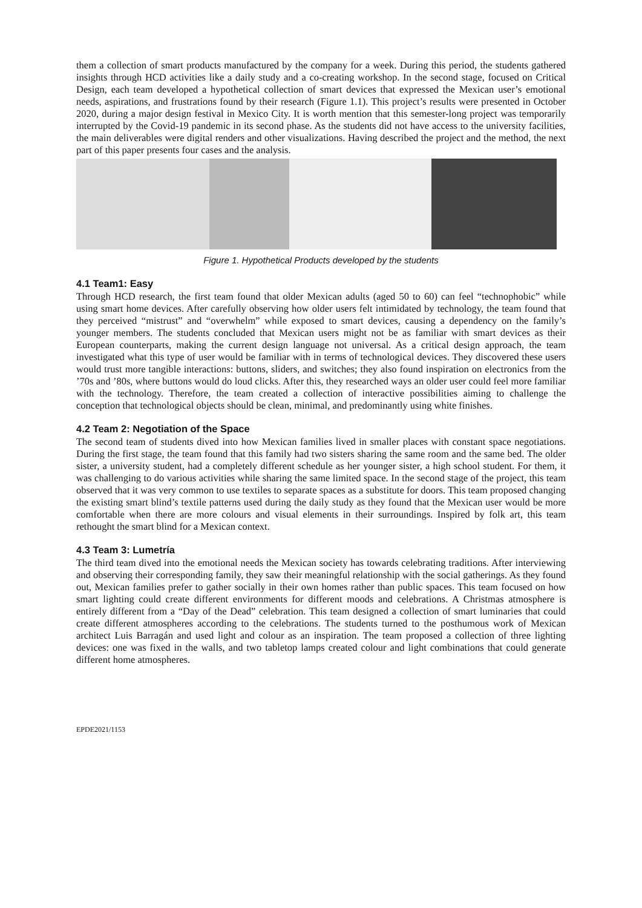them a collection of smart products manufactured by the company for a week. During this period, the students gathered insights through HCD activities like a daily study and a co-creating workshop. In the second stage, focused on Critical Design, each team developed a hypothetical collection of smart devices that expressed the Mexican user’s emotional needs, aspirations, and frustrations found by their research (Figure 1.1). This project’s results were presented in October 2020, during a major design festival in Mexico City. It is worth mention that this semester-long project was temporarily interrupted by the Covid-19 pandemic in its second phase. As the students did not have access to the university facilities, the main deliverables were digital renders and other visualizations. Having described the project and the method, the next part of this paper presents four cases and the analysis.
Figure 1. Hypothetical Products developed by the students
4.1 Team1: Easy
Through HCD research, the first team found that older Mexican adults (aged 50 to 60) can feel “technophobic” while using smart home devices. After carefully observing how older users felt intimidated by technology, the team found that they perceived “mistrust” and “overwhelm” while exposed to smart devices, causing a dependency on the family’s younger members. The students concluded that Mexican users might not be as familiar with smart devices as their European counterparts, making the current design language not universal. As a critical design approach, the team investigated what this type of user would be familiar with in terms of technological devices. They discovered these users would trust more tangible interactions: buttons, sliders, and switches; they also found inspiration on electronics from the ’70s and ’80s, where buttons would do loud clicks. After this, they researched ways an older user could feel more familiar with the technology. Therefore, the team created a collection of interactive possibilities aiming to challenge the conception that technological objects should be clean, minimal, and predominantly using white finishes.
4.2 Team 2: Negotiation of the Space
The second team of students dived into how Mexican families lived in smaller places with constant space negotiations. During the first stage, the team found that this family had two sisters sharing the same room and the same bed. The older sister, a university student, had a completely different schedule as her younger sister, a high school student. For them, it was challenging to do various activities while sharing the same limited space. In the second stage of the project, this team observed that it was very common to use textiles to separate spaces as a substitute for doors. This team proposed changing the existing smart blind’s textile patterns used during the daily study as they found that the Mexican user would be more comfortable when there are more colours and visual elements in their surroundings. Inspired by folk art, this team rethought the smart blind for a Mexican context.
4.3 Team 3: Lumetría
The third team dived into the emotional needs the Mexican society has towards celebrating traditions. After interviewing and observing their corresponding family, they saw their meaningful relationship with the social gatherings. As they found out, Mexican families prefer to gather socially in their own homes rather than public spaces. This team focused on how smart lighting could create different environments for different moods and celebrations. A Christmas atmosphere is entirely different from a “Day of the Dead” celebration. This team designed a collection of smart luminaries that could create different atmospheres according to the celebrations. The students turned to the posthumous work of Mexican architect Luis Barragán and used light and colour as an inspiration. The team proposed a collection of three lighting devices: one was fixed in the walls, and two tabletop lamps created colour and light combinations that could generate different home atmospheres.
EPDE2021/1153